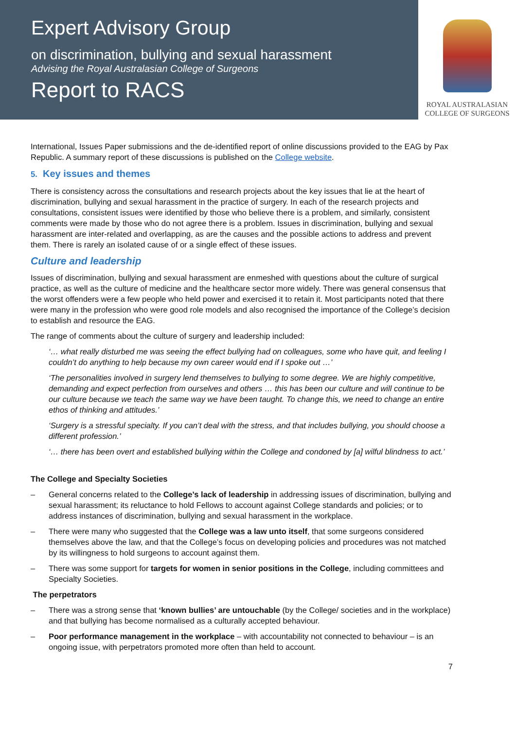Expert Advisory Group
on discrimination, bullying and sexual harassment
Advising the Royal Australasian College of Surgeons
Report to RACS
ROYAL AUSTRALASIAN
COLLEGE OF SURGEONS
International, Issues Paper submissions and the de-identified report of online discussions provided to the EAG by Pax Republic. A summary report of these discussions is published on the College website.
5. Key issues and themes
There is consistency across the consultations and research projects about the key issues that lie at the heart of discrimination, bullying and sexual harassment in the practice of surgery. In each of the research projects and consultations, consistent issues were identified by those who believe there is a problem, and similarly, consistent comments were made by those who do not agree there is a problem. Issues in discrimination, bullying and sexual harassment are inter-related and overlapping, as are the causes and the possible actions to address and prevent them. There is rarely an isolated cause of or a single effect of these issues.
Culture and leadership
Issues of discrimination, bullying and sexual harassment are enmeshed with questions about the culture of surgical practice, as well as the culture of medicine and the healthcare sector more widely. There was general consensus that the worst offenders were a few people who held power and exercised it to retain it. Most participants noted that there were many in the profession who were good role models and also recognised the importance of the College’s decision to establish and resource the EAG.
The range of comments about the culture of surgery and leadership included:
‘… what really disturbed me was seeing the effect bullying had on colleagues, some who have quit, and feeling I couldn’t do anything to help because my own career would end if I spoke out …’
‘The personalities involved in surgery lend themselves to bullying to some degree. We are highly competitive, demanding and expect perfection from ourselves and others … this has been our culture and will continue to be our culture because we teach the same way we have been taught. To change this, we need to change an entire ethos of thinking and attitudes.’
‘Surgery is a stressful specialty. If you can’t deal with the stress, and that includes bullying, you should choose a different profession.’
‘… there has been overt and established bullying within the College and condoned by [a] wilful blindness to act.’
The College and Specialty Societies
– General concerns related to the College’s lack of leadership in addressing issues of discrimination, bullying and sexual harassment; its reluctance to hold Fellows to account against College standards and policies; or to address instances of discrimination, bullying and sexual harassment in the workplace.
– There were many who suggested that the College was a law unto itself, that some surgeons considered themselves above the law, and that the College’s focus on developing policies and procedures was not matched by its willingness to hold surgeons to account against them.
– There was some support for targets for women in senior positions in the College, including committees and Specialty Societies.
The perpetrators
– There was a strong sense that ‘known bullies’ are untouchable (by the College/ societies and in the workplace) and that bullying has become normalised as a culturally accepted behaviour.
– Poor performance management in the workplace – with accountability not connected to behaviour – is an ongoing issue, with perpetrators promoted more often than held to account.
7